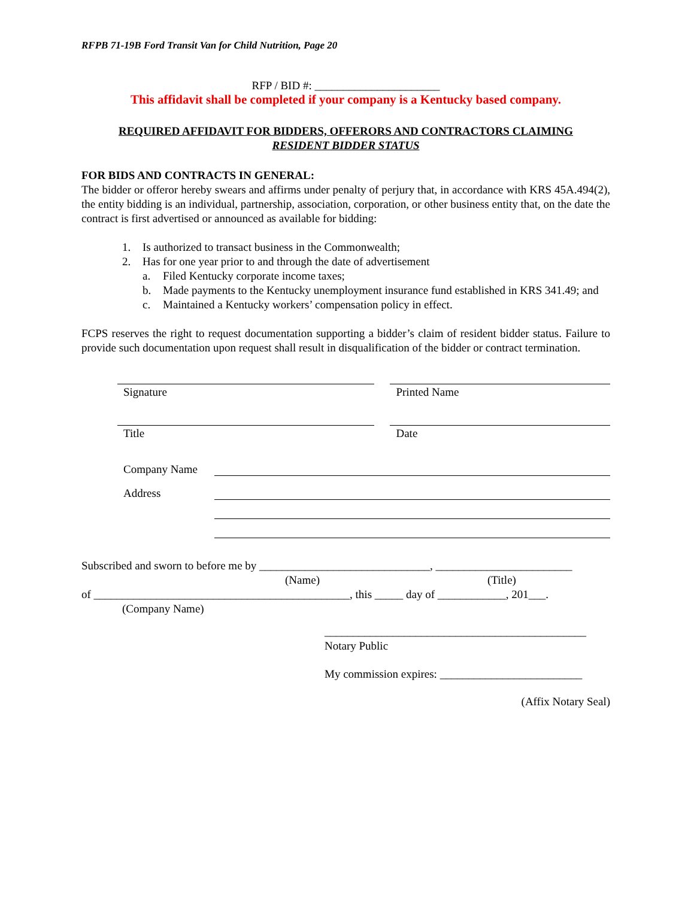RFPB 71-19B Ford Transit Van for Child Nutrition, Page 20
RFP / BID #: ______________________
This affidavit shall be completed if your company is a Kentucky based company.
REQUIRED AFFIDAVIT FOR BIDDERS, OFFERORS AND CONTRACTORS CLAIMING
RESIDENT BIDDER STATUS
FOR BIDS AND CONTRACTS IN GENERAL:
The bidder or offeror hereby swears and affirms under penalty of perjury that, in accordance with KRS 45A.494(2), the entity bidding is an individual, partnership, association, corporation, or other business entity that, on the date the contract is first advertised or announced as available for bidding:
1. Is authorized to transact business in the Commonwealth;
2. Has for one year prior to and through the date of advertisement
a. Filed Kentucky corporate income taxes;
b. Made payments to the Kentucky unemployment insurance fund established in KRS 341.49; and
c. Maintained a Kentucky workers’ compensation policy in effect.
FCPS reserves the right to request documentation supporting a bidder’s claim of resident bidder status. Failure to provide such documentation upon request shall result in disqualification of the bidder or contract termination.
Signature Printed Name
Title Date
Company Name
Address
Subscribed and sworn to before me by ______________________________, ________________________
(Name) (Title)
of _____________________________________________, this _____ day of ____________, 201___.
(Company Name)
______________________________________________
Notary Public
My commission expires: _________________________
(Affix Notary Seal)